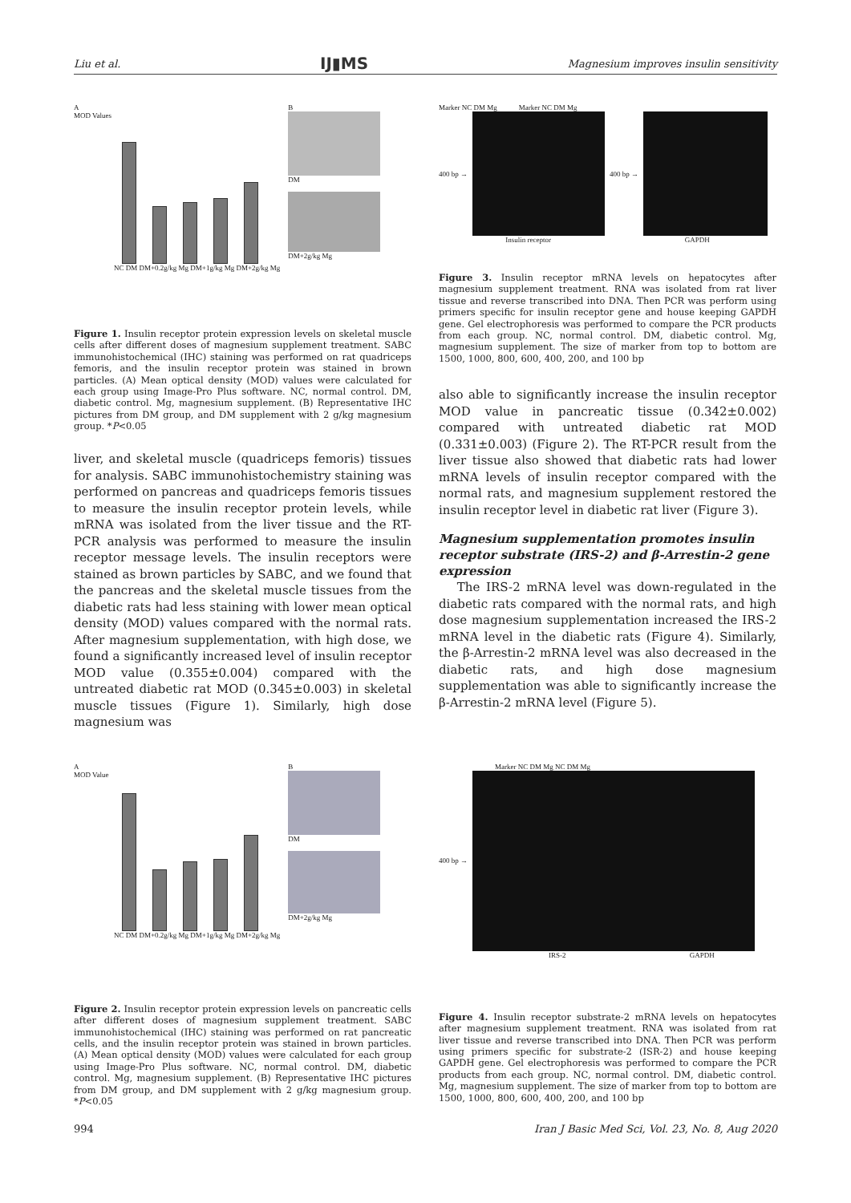Liu et al. IJ▮MS Magnesium improves insulin sensitivity
A
MOD Values
NC DM DM+0.2g/kg Mg DM+1g/kg Mg DM+2g/kg Mg
B
DM
DM+2g/kg Mg
Figure 1. Insulin receptor protein expression levels on skeletal muscle cells after different doses of magnesium supplement treatment. SABC immunohistochemical (IHC) staining was performed on rat quadriceps femoris, and the insulin receptor protein was stained in brown particles. (A) Mean optical density (MOD) values were calculated for each group using Image-Pro Plus software. NC, normal control. DM, diabetic control. Mg, magnesium supplement. (B) Representative IHC pictures from DM group, and DM supplement with 2 g/kg magnesium group. *P<0.05
liver, and skeletal muscle (quadriceps femoris) tissues for analysis. SABC immunohistochemistry staining was performed on pancreas and quadriceps femoris tissues to measure the insulin receptor protein levels, while mRNA was isolated from the liver tissue and the RT-PCR analysis was performed to measure the insulin receptor message levels. The insulin receptors were stained as brown particles by SABC, and we found that the pancreas and the skeletal muscle tissues from the diabetic rats had less staining with lower mean optical density (MOD) values compared with the normal rats. After magnesium supplementation, with high dose, we found a significantly increased level of insulin receptor MOD value (0.355±0.004) compared with the untreated diabetic rat MOD (0.345±0.003) in skeletal muscle tissues (Figure 1). Similarly, high dose magnesium was
Marker NC DM Mg Marker NC DM Mg
400 bp → 400 bp →
Insulin receptor GAPDH
Figure 3. Insulin receptor mRNA levels on hepatocytes after magnesium supplement treatment. RNA was isolated from rat liver tissue and reverse transcribed into DNA. Then PCR was perform using primers specific for insulin receptor gene and house keeping GAPDH gene. Gel electrophoresis was performed to compare the PCR products from each group. NC, normal control. DM, diabetic control. Mg, magnesium supplement. The size of marker from top to bottom are 1500, 1000, 800, 600, 400, 200, and 100 bp
also able to significantly increase the insulin receptor MOD value in pancreatic tissue (0.342±0.002) compared with untreated diabetic rat MOD (0.331±0.003) (Figure 2). The RT-PCR result from the liver tissue also showed that diabetic rats had lower mRNA levels of insulin receptor compared with the normal rats, and magnesium supplement restored the insulin receptor level in diabetic rat liver (Figure 3).
Magnesium supplementation promotes insulin receptor substrate (IRS-2) and β-Arrestin-2 gene expression
The IRS-2 mRNA level was down-regulated in the diabetic rats compared with the normal rats, and high dose magnesium supplementation increased the IRS-2 mRNA level in the diabetic rats (Figure 4). Similarly, the β-Arrestin-2 mRNA level was also decreased in the diabetic rats, and high dose magnesium supplementation was able to significantly increase the β-Arrestin-2 mRNA level (Figure 5).
A
MOD Value
NC DM DM+0.2g/kg Mg DM+1g/kg Mg DM+2g/kg Mg
B
DM
DM+2g/kg Mg
Figure 2. Insulin receptor protein expression levels on pancreatic cells after different doses of magnesium supplement treatment. SABC immunohistochemical (IHC) staining was performed on rat pancreatic cells, and the insulin receptor protein was stained in brown particles. (A) Mean optical density (MOD) values were calculated for each group using Image-Pro Plus software. NC, normal control. DM, diabetic control. Mg, magnesium supplement. (B) Representative IHC pictures from DM group, and DM supplement with 2 g/kg magnesium group. *P<0.05
Marker NC DM Mg NC DM Mg
400 bp →
IRS-2 GAPDH
Figure 4. Insulin receptor substrate-2 mRNA levels on hepatocytes after magnesium supplement treatment. RNA was isolated from rat liver tissue and reverse transcribed into DNA. Then PCR was perform using primers specific for substrate-2 (ISR-2) and house keeping GAPDH gene. Gel electrophoresis was performed to compare the PCR products from each group. NC, normal control. DM, diabetic control. Mg, magnesium supplement. The size of marker from top to bottom are 1500, 1000, 800, 600, 400, 200, and 100 bp
994 Iran J Basic Med Sci, Vol. 23, No. 8, Aug 2020